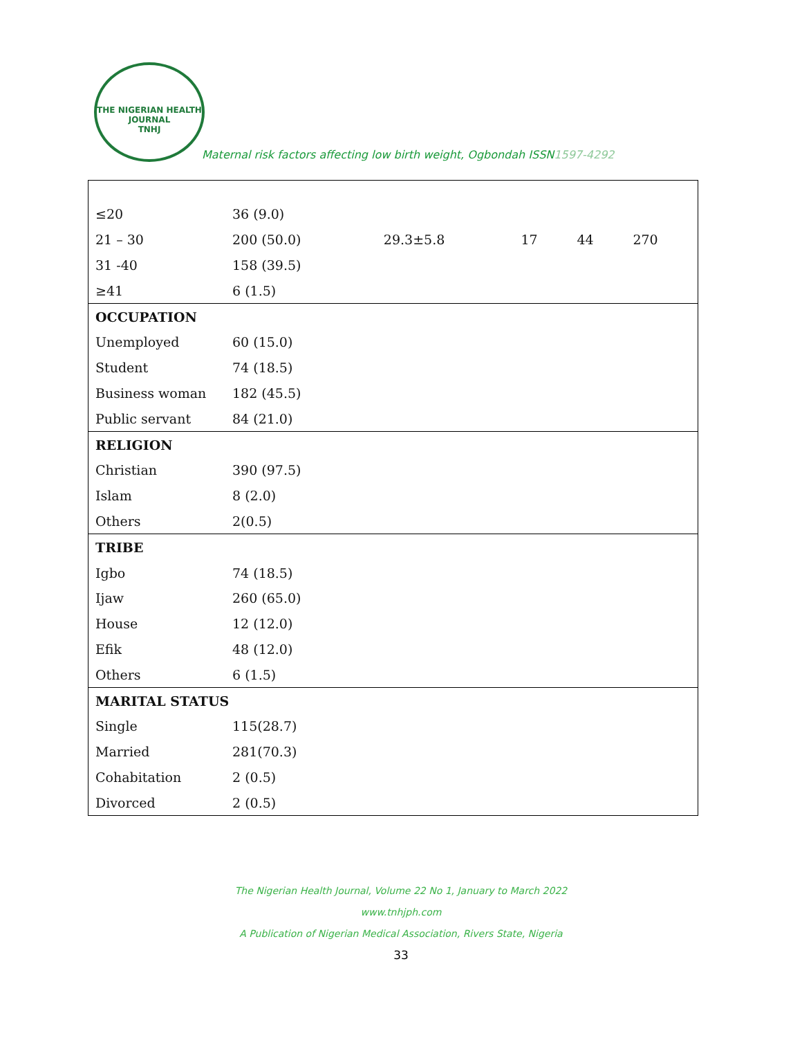THE NIGERIAN HEALTH JOURNAL
TNHJ
Maternal risk factors affecting low birth weight, Ogbondah ISSN1597-4292
| ≤20 | 36 (9.0) | | | | |
| 21 – 30 | 200 (50.0) | 29.3±5.8 | 17 | 44 | 270 |
| 31 -40 | 158 (39.5) | | | | |
| ≥41 | 6 (1.5) | | | | |
| OCCUPATION | | | | | |
| Unemployed | 60 (15.0) | | | | |
| Student | 74 (18.5) | | | | |
| Business woman | 182 (45.5) | | | | |
| Public servant | 84 (21.0) | | | | |
| RELIGION | | | | | |
| Christian | 390 (97.5) | | | | |
| Islam | 8 (2.0) | | | | |
| Others | 2(0.5) | | | | |
| TRIBE | | | | | |
| Igbo | 74 (18.5) | | | | |
| Ijaw | 260 (65.0) | | | | |
| House | 12 (12.0) | | | | |
| Efik | 48 (12.0) | | | | |
| Others | 6 (1.5) | | | | |
| MARITAL STATUS | | | | | |
| Single | 115(28.7) | | | | |
| Married | 281(70.3) | | | | |
| Cohabitation | 2 (0.5) | | | | |
| Divorced | 2 (0.5) | | | | |
The Nigerian Health Journal, Volume 22 No 1, January to March 2022
www.tnhjph.com
A Publication of Nigerian Medical Association, Rivers State, Nigeria
33